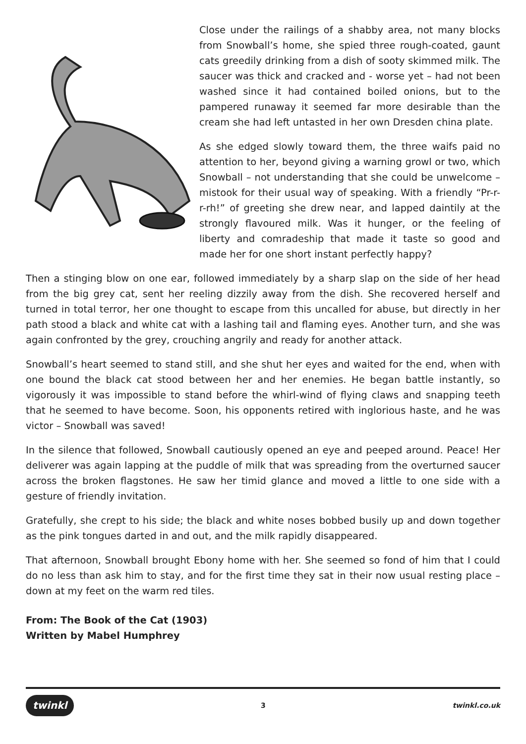Close under the railings of a shabby area, not many blocks from Snowball’s home, she spied three rough-coated, gaunt cats greedily drinking from a dish of sooty skimmed milk. The saucer was thick and cracked and - worse yet – had not been washed since it had contained boiled onions, but to the pampered runaway it seemed far more desirable than the cream she had left untasted in her own Dresden china plate.
As she edged slowly toward them, the three waifs paid no attention to her, beyond giving a warning growl or two, which Snowball – not understanding that she could be unwelcome – mistook for their usual way of speaking. With a friendly “Pr-r-r-rh!” of greeting she drew near, and lapped daintily at the strongly flavoured milk. Was it hunger, or the feeling of liberty and comradeship that made it taste so good and made her for one short instant perfectly happy?
Then a stinging blow on one ear, followed immediately by a sharp slap on the side of her head from the big grey cat, sent her reeling dizzily away from the dish. She recovered herself and turned in total terror, her one thought to escape from this uncalled for abuse, but directly in her path stood a black and white cat with a lashing tail and flaming eyes. Another turn, and she was again confronted by the grey, crouching angrily and ready for another attack.
Snowball’s heart seemed to stand still, and she shut her eyes and waited for the end, when with one bound the black cat stood between her and her enemies. He began battle instantly, so vigorously it was impossible to stand before the whirl-wind of flying claws and snapping teeth that he seemed to have become. Soon, his opponents retired with inglorious haste, and he was victor – Snowball was saved!
In the silence that followed, Snowball cautiously opened an eye and peeped around. Peace! Her deliverer was again lapping at the puddle of milk that was spreading from the overturned saucer across the broken flagstones. He saw her timid glance and moved a little to one side with a gesture of friendly invitation.
Gratefully, she crept to his side; the black and white noses bobbed busily up and down together as the pink tongues darted in and out, and the milk rapidly disappeared.
That afternoon, Snowball brought Ebony home with her. She seemed so fond of him that I could do no less than ask him to stay, and for the first time they sat in their now usual resting place – down at my feet on the warm red tiles.
From: The Book of the Cat (1903)
Written by Mabel Humphrey
twinkl 3 twinkl.co.uk